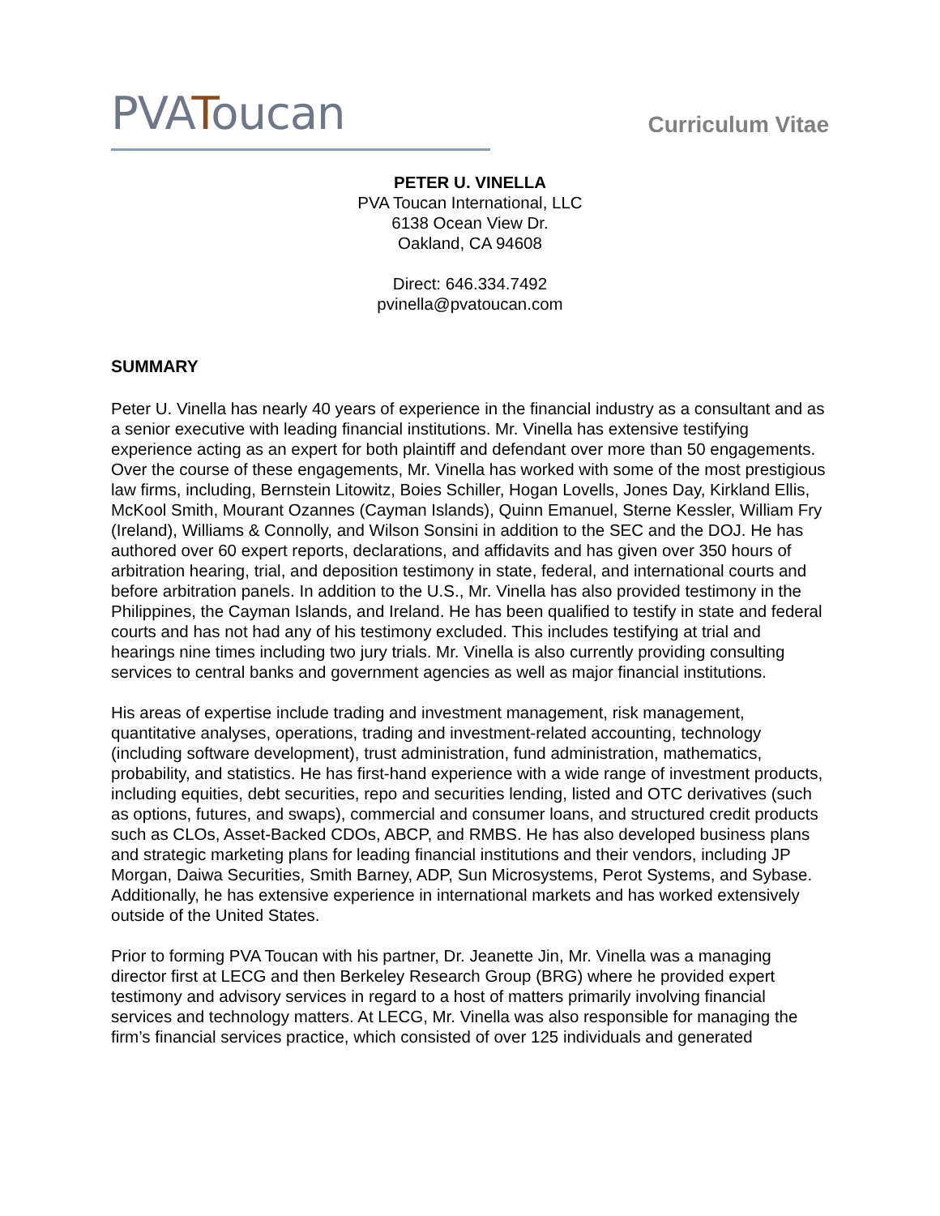PVAToucan
Curriculum Vitae
PETER U. VINELLA
PVA Toucan International, LLC
6138 Ocean View Dr.
Oakland, CA 94608
Direct: 646.334.7492
pvinella@pvatoucan.com
SUMMARY
Peter U. Vinella has nearly 40 years of experience in the financial industry as a consultant and as a senior executive with leading financial institutions. Mr. Vinella has extensive testifying experience acting as an expert for both plaintiff and defendant over more than 50 engagements. Over the course of these engagements, Mr. Vinella has worked with some of the most prestigious law firms, including, Bernstein Litowitz, Boies Schiller, Hogan Lovells, Jones Day, Kirkland Ellis, McKool Smith, Mourant Ozannes (Cayman Islands), Quinn Emanuel, Sterne Kessler, William Fry (Ireland), Williams & Connolly, and Wilson Sonsini in addition to the SEC and the DOJ. He has authored over 60 expert reports, declarations, and affidavits and has given over 350 hours of arbitration hearing, trial, and deposition testimony in state, federal, and international courts and before arbitration panels. In addition to the U.S., Mr. Vinella has also provided testimony in the Philippines, the Cayman Islands, and Ireland. He has been qualified to testify in state and federal courts and has not had any of his testimony excluded. This includes testifying at trial and hearings nine times including two jury trials. Mr. Vinella is also currently providing consulting services to central banks and government agencies as well as major financial institutions.
His areas of expertise include trading and investment management, risk management, quantitative analyses, operations, trading and investment-related accounting, technology (including software development), trust administration, fund administration, mathematics, probability, and statistics. He has first-hand experience with a wide range of investment products, including equities, debt securities, repo and securities lending, listed and OTC derivatives (such as options, futures, and swaps), commercial and consumer loans, and structured credit products such as CLOs, Asset-Backed CDOs, ABCP, and RMBS. He has also developed business plans and strategic marketing plans for leading financial institutions and their vendors, including JP Morgan, Daiwa Securities, Smith Barney, ADP, Sun Microsystems, Perot Systems, and Sybase. Additionally, he has extensive experience in international markets and has worked extensively outside of the United States.
Prior to forming PVA Toucan with his partner, Dr. Jeanette Jin, Mr. Vinella was a managing director first at LECG and then Berkeley Research Group (BRG) where he provided expert testimony and advisory services in regard to a host of matters primarily involving financial services and technology matters. At LECG, Mr. Vinella was also responsible for managing the firm’s financial services practice, which consisted of over 125 individuals and generated